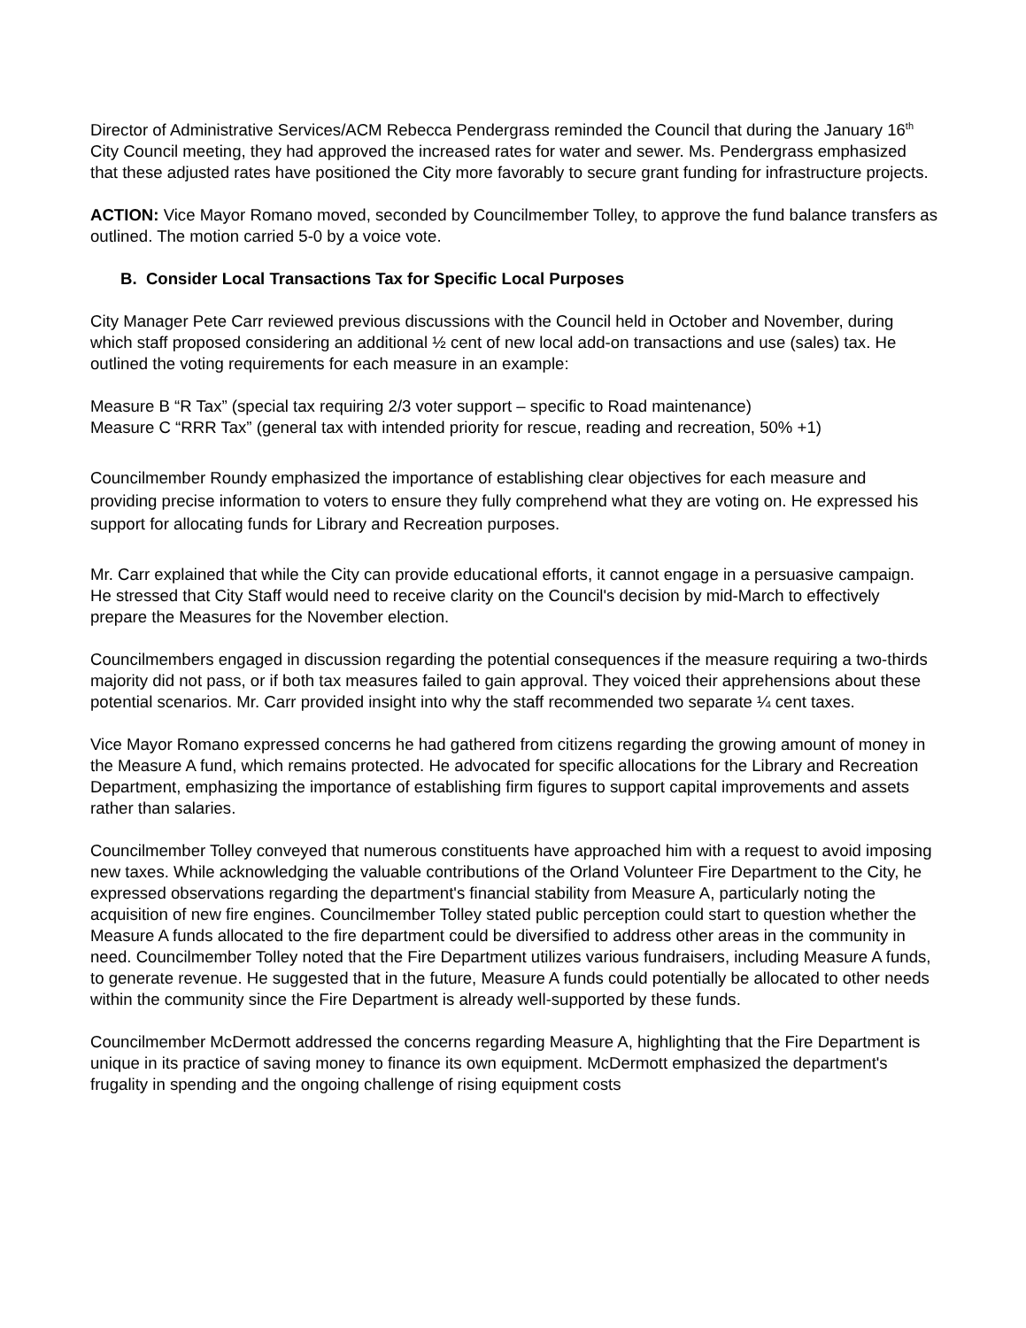Director of Administrative Services/ACM Rebecca Pendergrass reminded the Council that during the January 16<sup>th</sup> City Council meeting, they had approved the increased rates for water and sewer. Ms. Pendergrass emphasized that these adjusted rates have positioned the City more favorably to secure grant funding for infrastructure projects.
ACTION: Vice Mayor Romano moved, seconded by Councilmember Tolley, to approve the fund balance transfers as outlined. The motion carried 5-0 by a voice vote.
B. Consider Local Transactions Tax for Specific Local Purposes
City Manager Pete Carr reviewed previous discussions with the Council held in October and November, during which staff proposed considering an additional ½ cent of new local add-on transactions and use (sales) tax. He outlined the voting requirements for each measure in an example:
Measure B “R Tax” (special tax requiring 2/3 voter support – specific to Road maintenance)
Measure C “RRR Tax” (general tax with intended priority for rescue, reading and recreation, 50% +1)
Councilmember Roundy emphasized the importance of establishing clear objectives for each measure and providing precise information to voters to ensure they fully comprehend what they are voting on. He expressed his support for allocating funds for Library and Recreation purposes.
Mr. Carr explained that while the City can provide educational efforts, it cannot engage in a persuasive campaign. He stressed that City Staff would need to receive clarity on the Council's decision by mid-March to effectively prepare the Measures for the November election.
Councilmembers engaged in discussion regarding the potential consequences if the measure requiring a two-thirds majority did not pass, or if both tax measures failed to gain approval. They voiced their apprehensions about these potential scenarios. Mr. Carr provided insight into why the staff recommended two separate ¼ cent taxes.
Vice Mayor Romano expressed concerns he had gathered from citizens regarding the growing amount of money in the Measure A fund, which remains protected. He advocated for specific allocations for the Library and Recreation Department, emphasizing the importance of establishing firm figures to support capital improvements and assets rather than salaries.
Councilmember Tolley conveyed that numerous constituents have approached him with a request to avoid imposing new taxes. While acknowledging the valuable contributions of the Orland Volunteer Fire Department to the City, he expressed observations regarding the department's financial stability from Measure A, particularly noting the acquisition of new fire engines. Councilmember Tolley stated public perception could start to question whether the Measure A funds allocated to the fire department could be diversified to address other areas in the community in need. Councilmember Tolley noted that the Fire Department utilizes various fundraisers, including Measure A funds, to generate revenue. He suggested that in the future, Measure A funds could potentially be allocated to other needs within the community since the Fire Department is already well-supported by these funds.
Councilmember McDermott addressed the concerns regarding Measure A, highlighting that the Fire Department is unique in its practice of saving money to finance its own equipment. McDermott emphasized the department's frugality in spending and the ongoing challenge of rising equipment costs